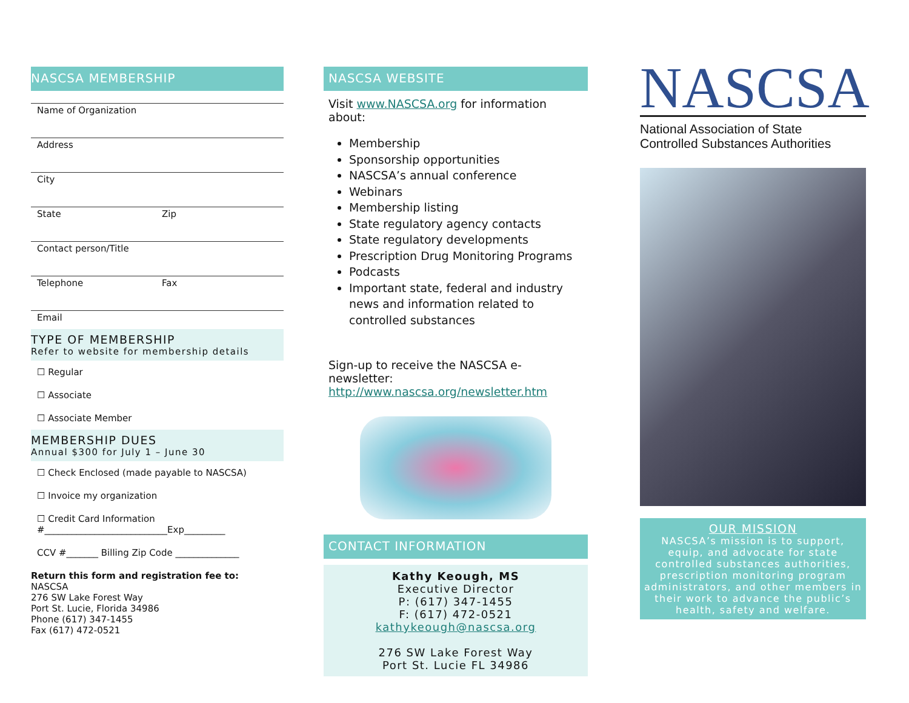NASCSA MEMBERSHIP
Name of Organization
Address
City
State Zip
Contact person/Title
Telephone Fax
Email
TYPE OF MEMBERSHIP
Refer to website for membership details
☐ Regular
☐ Associate
☐ Associate Member
MEMBERSHIP DUES
Annual $300 for July 1 – June 30
☐ Check Enclosed (made payable to NASCSA)
☐ Invoice my organization
☐ Credit Card Information
#___________________________Exp_________
CCV #_______ Billing Zip Code ______________
Return this form and registration fee to:
NASCSA
276 SW Lake Forest Way
Port St. Lucie, Florida 34986
Phone (617) 347-1455
Fax (617) 472-0521
NASCSA WEBSITE
Visit www.NASCSA.org for information about:
Membership
Sponsorship opportunities
NASCSA’s annual conference
Webinars
Membership listing
State regulatory agency contacts
State regulatory developments
Prescription Drug Monitoring Programs
Podcasts
Important state, federal and industry news and information related to controlled substances
Sign-up to receive the NASCSA e-newsletter:
http://www.nascsa.org/newsletter.htm
CONTACT INFORMATION
Kathy Keough, MS
Executive Director
P: (617) 347-1455
F: (617) 472-0521
kathykeough@nascsa.org
276 SW Lake Forest Way
Port St. Lucie FL 34986
NASCSA
National Association of State
Controlled Substances Authorities
OUR MISSION
NASCSA’s mission is to support, equip, and advocate for state controlled substances authorities, prescription monitoring program administrators, and other members in their work to advance the public’s health, safety and welfare.